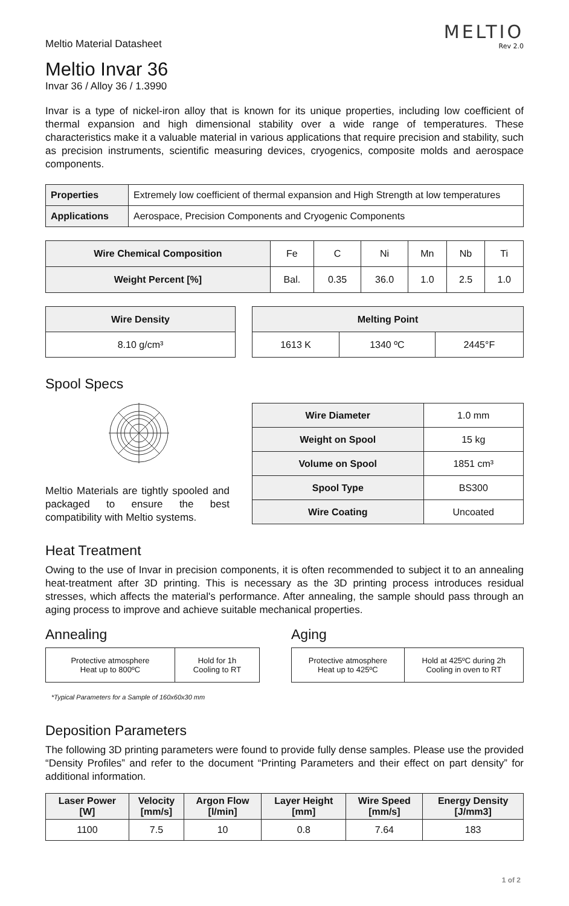Meltio Material Datasheet
MELTIO
Rev 2.0
Meltio Invar 36
Invar 36 / Alloy 36 / 1.3990
Invar is a type of nickel-iron alloy that is known for its unique properties, including low coefficient of thermal expansion and high dimensional stability over a wide range of temperatures. These characteristics make it a valuable material in various applications that require precision and stability, such as precision instruments, scientific measuring devices, cryogenics, composite molds and aerospace components.
| Properties | Extremely low coefficient of thermal expansion and High Strength at low temperatures |
| Applications | Aerospace, Precision Components and Cryogenic Components |
| Wire Chemical Composition | Fe | C | Ni | Mn | Nb | Ti |
| Weight Percent [%] | Bal. | 0.35 | 36.0 | 1.0 | 2.5 | 1.0 |
| Wire Density |
| --- |
| 8.10 g/cm³ |
| Melting Point | | |
| --- | --- | --- |
| 1613 K | 1340 ºC | 2445°F |
Spool Specs
Meltio Materials are tightly spooled and packaged to ensure the best compatibility with Meltio systems.
| Wire Diameter | 1.0 mm |
| Weight on Spool | 15 kg |
| Volume on Spool | 1851 cm³ |
| Spool Type | BS300 |
| Wire Coating | Uncoated |
Heat Treatment
Owing to the use of Invar in precision components, it is often recommended to subject it to an annealing heat-treatment after 3D printing. This is necessary as the 3D printing process introduces residual stresses, which affects the material's performance. After annealing, the sample should pass through an aging process to improve and achieve suitable mechanical properties.
Annealing
| Protective atmosphere Heat up to 800ºC | Hold for 1h Cooling to RT |
Aging
| Protective atmosphere Heat up to 425ºC | Hold at 425ºC during 2h Cooling in oven to RT |
*Typical Parameters for a Sample of 160x60x30 mm
Deposition Parameters
The following 3D printing parameters were found to provide fully dense samples. Please use the provided “Density Profiles” and refer to the document “Printing Parameters and their effect on part density” for additional information.
| Laser Power [W] | Velocity [mm/s] | Argon Flow [l/min] | Layer Height [mm] | Wire Speed [mm/s] | Energy Density [J/mm3] |
| --- | --- | --- | --- | --- | --- |
| 1100 | 7.5 | 10 | 0.8 | 7.64 | 183 |
1 of 2